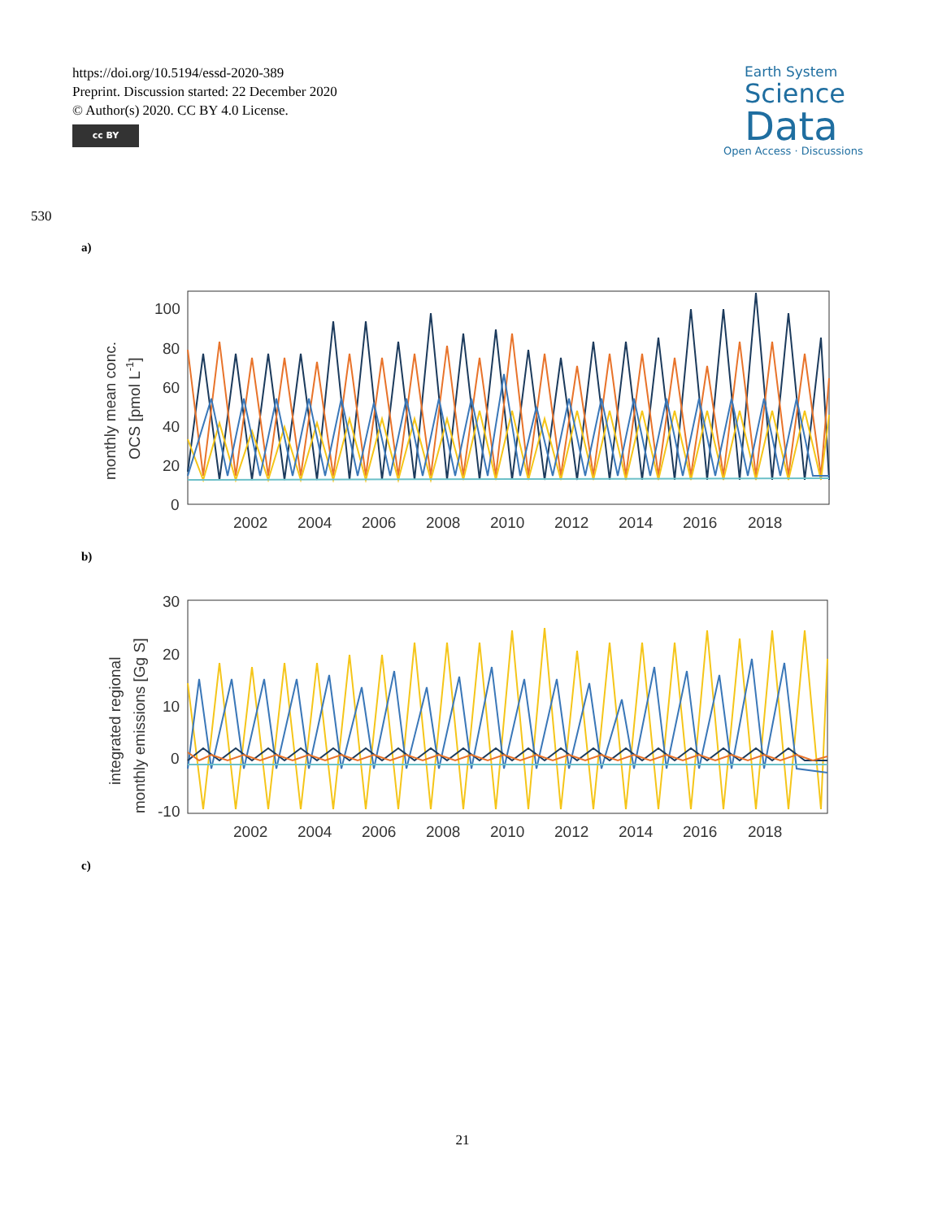https://doi.org/10.5194/essd-2020-389
Preprint. Discussion started: 22 December 2020
© Author(s) 2020. CC BY 4.0 License.
cc BY
Earth System
Science
Data
Open Access · Discussions
530
a)
monthly mean conc.
OCS [pmol L-1]
100
80
60
40
20
0
2002
2004
2006
2008
2010
2012
2014
2016
2018
b)
integrated regional
monthly emissions [Gg S]
30
20
10
0
-10
2002
2004
2006
2008
2010
2012
2014
2016
2018
c)
21